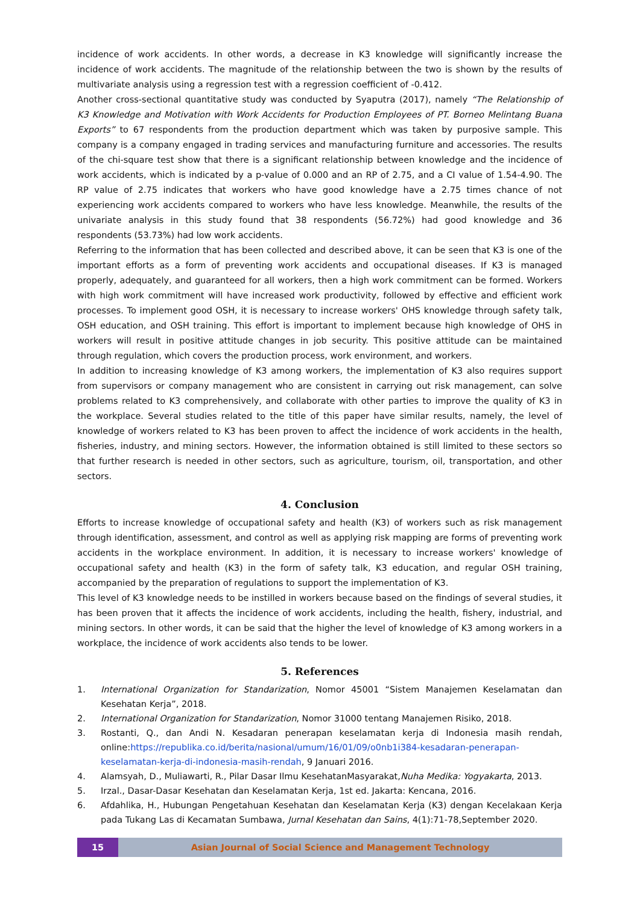incidence of work accidents. In other words, a decrease in K3 knowledge will significantly increase the incidence of work accidents. The magnitude of the relationship between the two is shown by the results of multivariate analysis using a regression test with a regression coefficient of -0.412.
Another cross-sectional quantitative study was conducted by Syaputra (2017), namely “The Relationship of K3 Knowledge and Motivation with Work Accidents for Production Employees of PT. Borneo Melintang Buana Exports” to 67 respondents from the production department which was taken by purposive sample. This company is a company engaged in trading services and manufacturing furniture and accessories. The results of the chi-square test show that there is a significant relationship between knowledge and the incidence of work accidents, which is indicated by a p-value of 0.000 and an RP of 2.75, and a CI value of 1.54-4.90. The RP value of 2.75 indicates that workers who have good knowledge have a 2.75 times chance of not experiencing work accidents compared to workers who have less knowledge. Meanwhile, the results of the univariate analysis in this study found that 38 respondents (56.72%) had good knowledge and 36 respondents (53.73%) had low work accidents.
Referring to the information that has been collected and described above, it can be seen that K3 is one of the important efforts as a form of preventing work accidents and occupational diseases. If K3 is managed properly, adequately, and guaranteed for all workers, then a high work commitment can be formed. Workers with high work commitment will have increased work productivity, followed by effective and efficient work processes. To implement good OSH, it is necessary to increase workers' OHS knowledge through safety talk, OSH education, and OSH training. This effort is important to implement because high knowledge of OHS in workers will result in positive attitude changes in job security. This positive attitude can be maintained through regulation, which covers the production process, work environment, and workers.
In addition to increasing knowledge of K3 among workers, the implementation of K3 also requires support from supervisors or company management who are consistent in carrying out risk management, can solve problems related to K3 comprehensively, and collaborate with other parties to improve the quality of K3 in the workplace. Several studies related to the title of this paper have similar results, namely, the level of knowledge of workers related to K3 has been proven to affect the incidence of work accidents in the health, fisheries, industry, and mining sectors. However, the information obtained is still limited to these sectors so that further research is needed in other sectors, such as agriculture, tourism, oil, transportation, and other sectors.
4. Conclusion
Efforts to increase knowledge of occupational safety and health (K3) of workers such as risk management through identification, assessment, and control as well as applying risk mapping are forms of preventing work accidents in the workplace environment. In addition, it is necessary to increase workers' knowledge of occupational safety and health (K3) in the form of safety talk, K3 education, and regular OSH training, accompanied by the preparation of regulations to support the implementation of K3.
This level of K3 knowledge needs to be instilled in workers because based on the findings of several studies, it has been proven that it affects the incidence of work accidents, including the health, fishery, industrial, and mining sectors. In other words, it can be said that the higher the level of knowledge of K3 among workers in a workplace, the incidence of work accidents also tends to be lower.
5. References
1. International Organization for Standarization, Nomor 45001 “Sistem Manajemen Keselamatan dan Kesehatan Kerja”, 2018.
2. International Organization for Standarization, Nomor 31000 tentang Manajemen Risiko, 2018.
3. Rostanti, Q., dan Andi N. Kesadaran penerapan keselamatan kerja di Indonesia masih rendah, online:https://republika.co.id/berita/nasional/umum/16/01/09/o0nb1i384-kesadaran-penerapan-keselamatan-kerja-di-indonesia-masih-rendah, 9 Januari 2016.
4. Alamsyah, D., Muliawarti, R., Pilar Dasar Ilmu KesehatanMasyarakat,Nuha Medika: Yogyakarta, 2013.
5. Irzal., Dasar-Dasar Kesehatan dan Keselamatan Kerja, 1st ed. Jakarta: Kencana, 2016.
6. Afdahlika, H., Hubungan Pengetahuan Kesehatan dan Keselamatan Kerja (K3) dengan Kecelakaan Kerja pada Tukang Las di Kecamatan Sumbawa, Jurnal Kesehatan dan Sains, 4(1):71-78,September 2020.
15 Asian Journal of Social Science and Management Technology